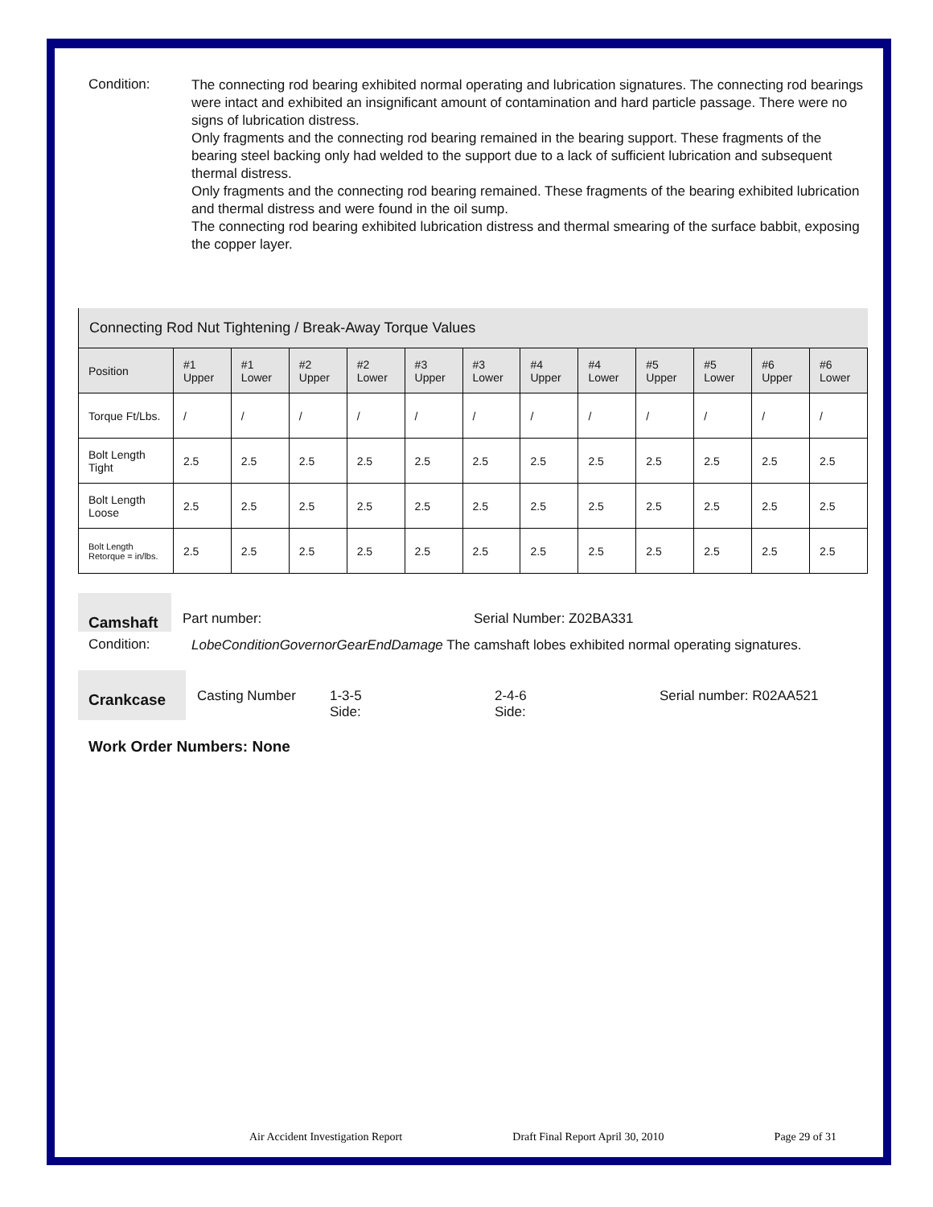Condition:
The connecting rod bearing exhibited normal operating and lubrication signatures. The connecting rod bearings were intact and exhibited an insignificant amount of contamination and hard particle passage. There were no signs of lubrication distress.
Only fragments and the connecting rod bearing remained in the bearing support. These fragments of the bearing steel backing only had welded to the support due to a lack of sufficient lubrication and subsequent thermal distress.
Only fragments and the connecting rod bearing remained. These fragments of the bearing exhibited lubrication and thermal distress and were found in the oil sump.
The connecting rod bearing exhibited lubrication distress and thermal smearing of the surface babbit, exposing the copper layer.
Connecting Rod Nut Tightening / Break-Away Torque Values
| Position | #1 Upper | #1 Lower | #2 Upper | #2 Lower | #3 Upper | #3 Lower | #4 Upper | #4 Lower | #5 Upper | #5 Lower | #6 Upper | #6 Lower |
| Torque Ft/Lbs. | / | / | / | / | / | / | / | / | / | / | / | / |
| Bolt Length Tight | 2.5 | 2.5 | 2.5 | 2.5 | 2.5 | 2.5 | 2.5 | 2.5 | 2.5 | 2.5 | 2.5 | 2.5 |
| Bolt Length Loose | 2.5 | 2.5 | 2.5 | 2.5 | 2.5 | 2.5 | 2.5 | 2.5 | 2.5 | 2.5 | 2.5 | 2.5 |
| Bolt Length Retorque = in/lbs. | 2.5 | 2.5 | 2.5 | 2.5 | 2.5 | 2.5 | 2.5 | 2.5 | 2.5 | 2.5 | 2.5 | 2.5 |
Camshaft
Part number: Serial Number: Z02BA331
Condition:
LobeConditionGovernorGearEndDamage The camshaft lobes exhibited normal operating signatures.
Crankcase
Casting Number 1-3-5
Side:
2-4-6
Side:
Serial number: R02AA521
Work Order Numbers: None
Air Accident Investigation Report Draft Final Report April 30, 2010 Page 29 of 31